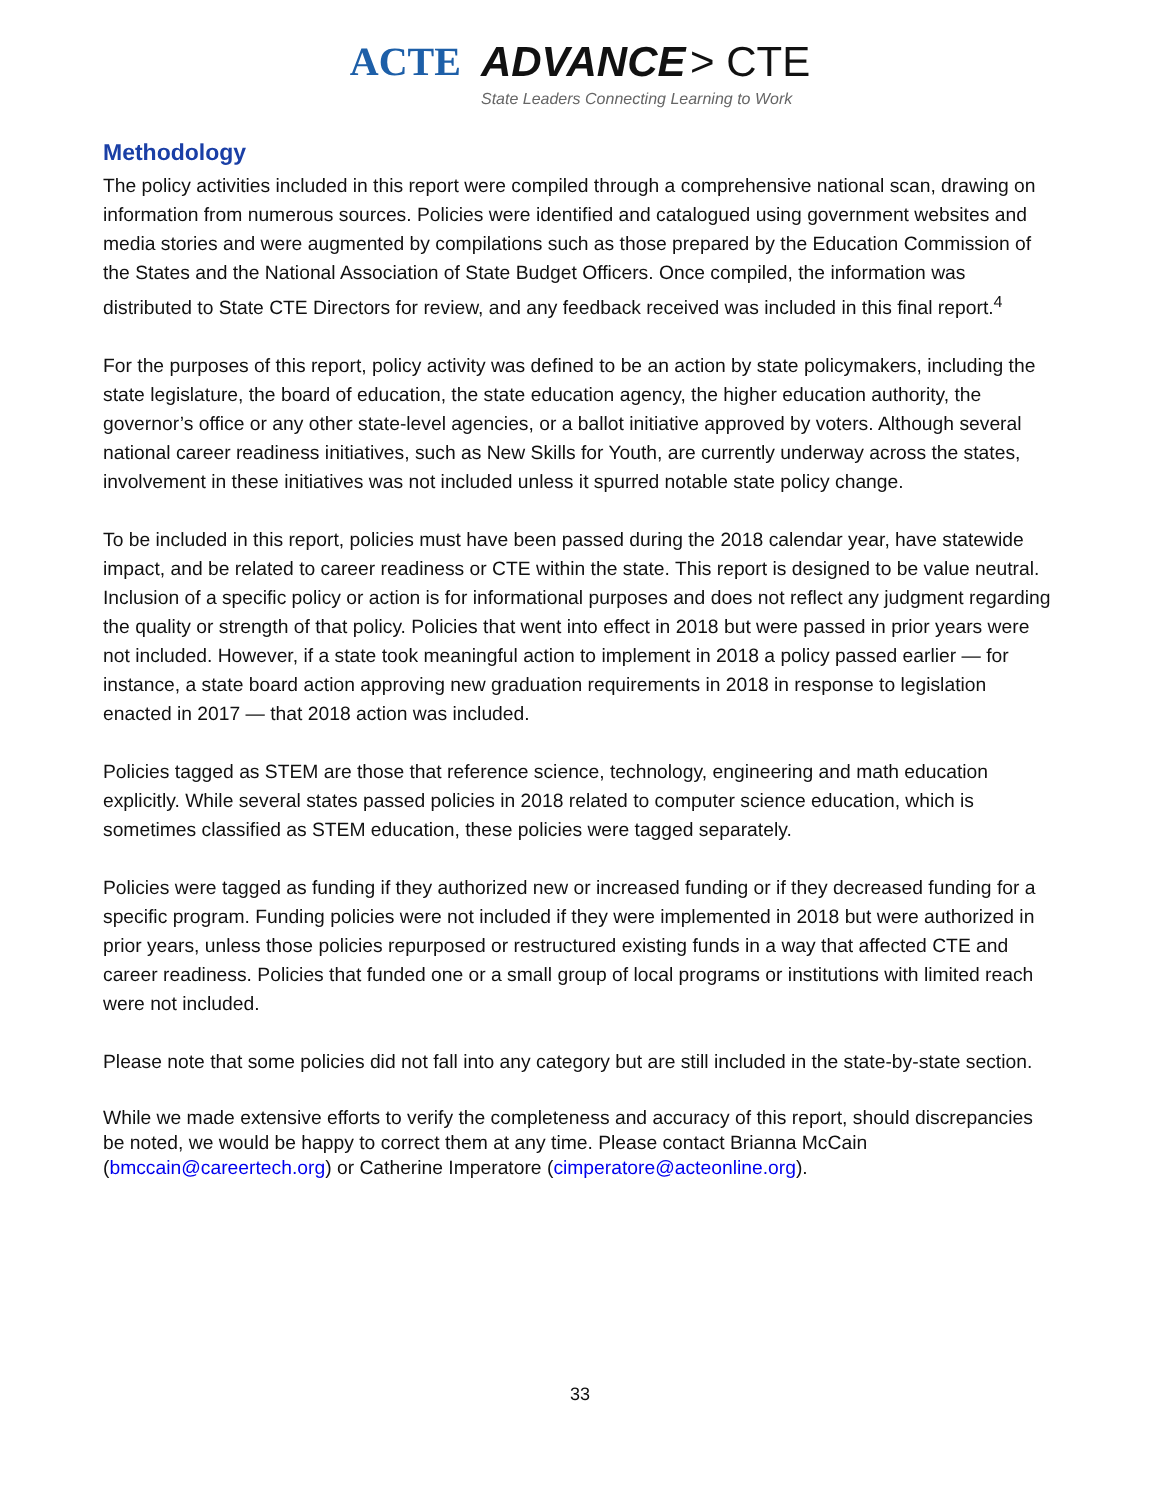ACTE ADVANCE > CTE
State Leaders Connecting Learning to Work
Methodology
The policy activities included in this report were compiled through a comprehensive national scan, drawing on information from numerous sources. Policies were identified and catalogued using government websites and media stories and were augmented by compilations such as those prepared by the Education Commission of the States and the National Association of State Budget Officers. Once compiled, the information was distributed to State CTE Directors for review, and any feedback received was included in this final report.<sup>4</sup>
For the purposes of this report, policy activity was defined to be an action by state policymakers, including the state legislature, the board of education, the state education agency, the higher education authority, the governor’s office or any other state-level agencies, or a ballot initiative approved by voters. Although several national career readiness initiatives, such as New Skills for Youth, are currently underway across the states, involvement in these initiatives was not included unless it spurred notable state policy change.
To be included in this report, policies must have been passed during the 2018 calendar year, have statewide impact, and be related to career readiness or CTE within the state. This report is designed to be value neutral. Inclusion of a specific policy or action is for informational purposes and does not reflect any judgment regarding the quality or strength of that policy. Policies that went into effect in 2018 but were passed in prior years were not included. However, if a state took meaningful action to implement in 2018 a policy passed earlier — for instance, a state board action approving new graduation requirements in 2018 in response to legislation enacted in 2017 — that 2018 action was included.
Policies tagged as STEM are those that reference science, technology, engineering and math education explicitly. While several states passed policies in 2018 related to computer science education, which is sometimes classified as STEM education, these policies were tagged separately.
Policies were tagged as funding if they authorized new or increased funding or if they decreased funding for a specific program. Funding policies were not included if they were implemented in 2018 but were authorized in prior years, unless those policies repurposed or restructured existing funds in a way that affected CTE and career readiness. Policies that funded one or a small group of local programs or institutions with limited reach were not included.
Please note that some policies did not fall into any category but are still included in the state-by-state section.
While we made extensive efforts to verify the completeness and accuracy of this report, should discrepancies be noted, we would be happy to correct them at any time. Please contact Brianna McCain (bmccain@careertech.org) or Catherine Imperatore (cimperatore@acteonline.org).
33